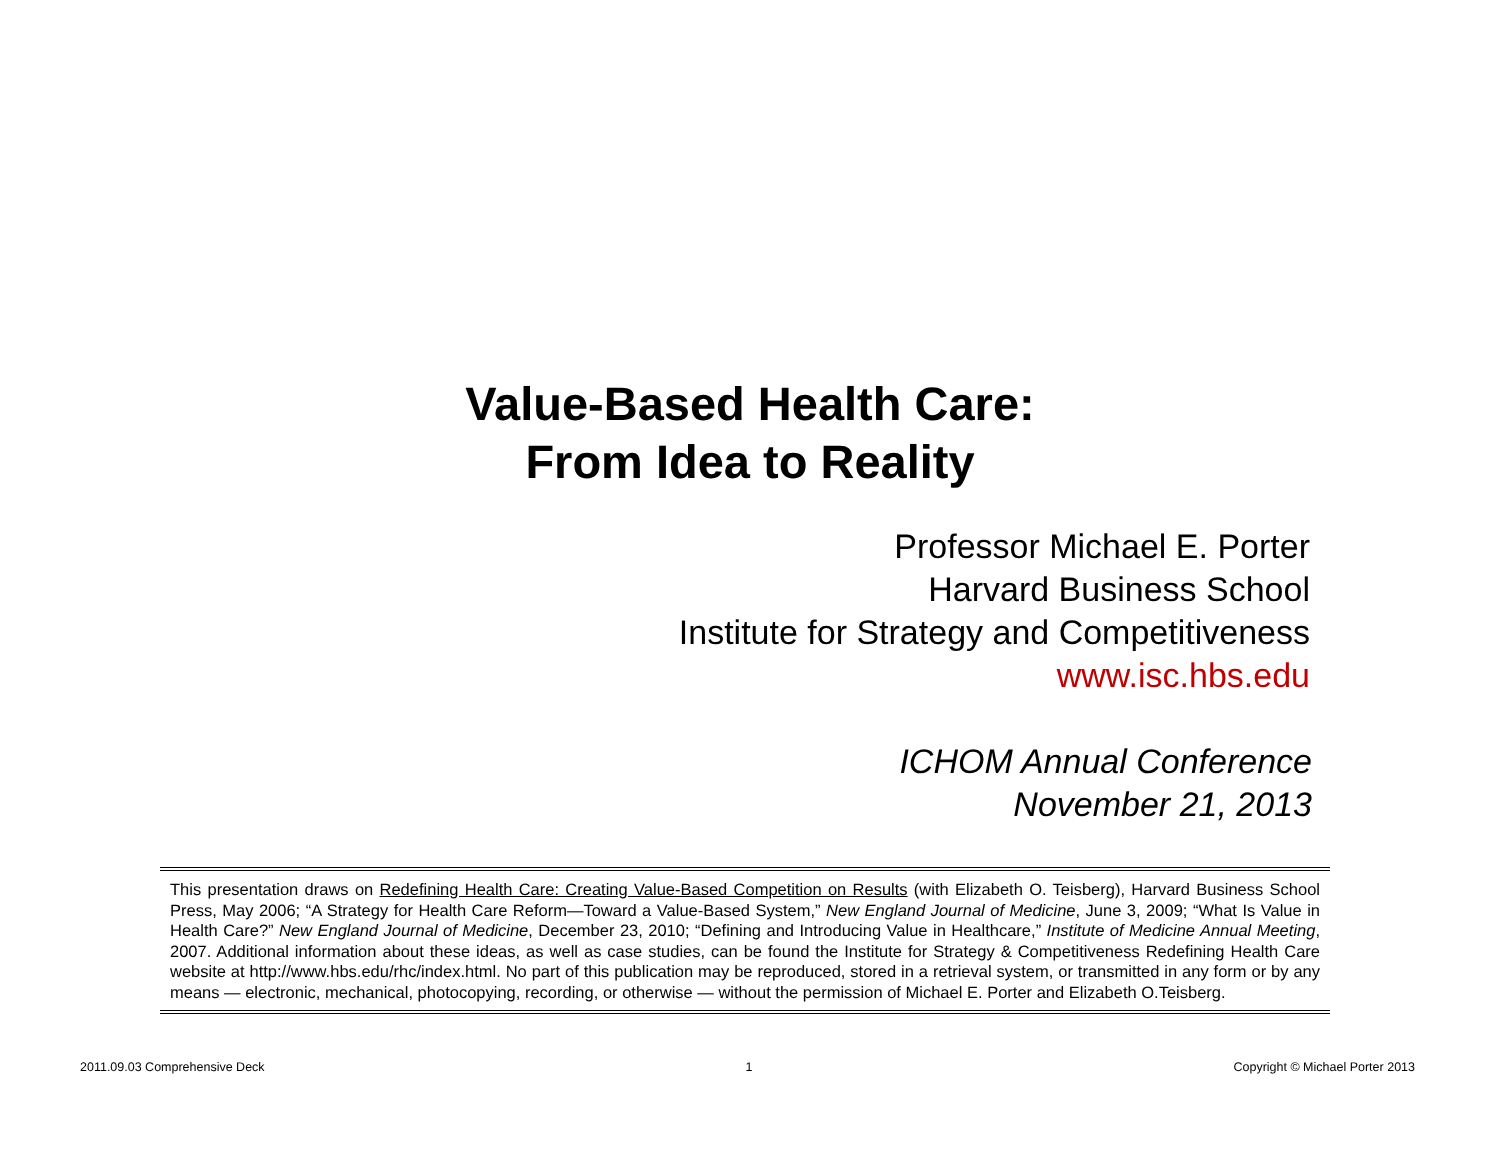Value-Based Health Care:
From Idea to Reality
Professor Michael E. Porter
Harvard Business School
Institute for Strategy and Competitiveness
www.isc.hbs.edu
ICHOM Annual Conference
November 21, 2013
This presentation draws on Redefining Health Care: Creating Value-Based Competition on Results (with Elizabeth O. Teisberg), Harvard Business School Press, May 2006; “A Strategy for Health Care Reform—Toward a Value-Based System,” New England Journal of Medicine, June 3, 2009; “What Is Value in Health Care?” New England Journal of Medicine, December 23, 2010; “Defining and Introducing Value in Healthcare,” Institute of Medicine Annual Meeting, 2007. Additional information about these ideas, as well as case studies, can be found the Institute for Strategy & Competitiveness Redefining Health Care website at http://www.hbs.edu/rhc/index.html. No part of this publication may be reproduced, stored in a retrieval system, or transmitted in any form or by any means — electronic, mechanical, photocopying, recording, or otherwise — without the permission of Michael E. Porter and Elizabeth O.Teisberg.
2011.09.03 Comprehensive Deck 1 Copyright © Michael Porter 2013